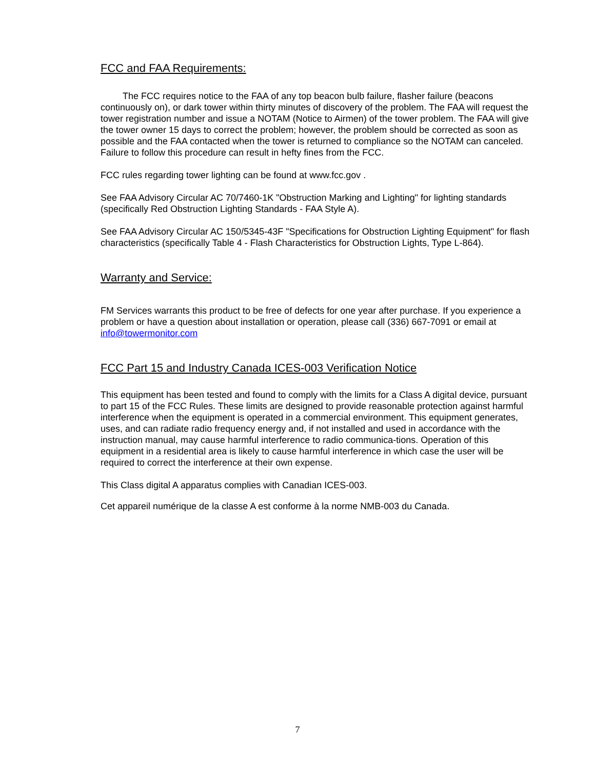FCC and FAA Requirements:
The FCC requires notice to the FAA of any top beacon bulb failure, flasher failure (beacons continuously on), or dark tower within thirty minutes of discovery of the problem. The FAA will request the tower registration number and issue a NOTAM (Notice to Airmen) of the tower problem. The FAA will give the tower owner 15 days to correct the problem; however, the problem should be corrected as soon as possible and the FAA contacted when the tower is returned to compliance so the NOTAM can canceled. Failure to follow this procedure can result in hefty fines from the FCC.
FCC rules regarding tower lighting can be found at www.fcc.gov .
See FAA Advisory Circular AC 70/7460-1K "Obstruction Marking and Lighting" for lighting standards (specifically Red Obstruction Lighting Standards - FAA Style A).
See FAA Advisory Circular AC 150/5345-43F "Specifications for Obstruction Lighting Equipment" for flash characteristics (specifically Table 4 - Flash Characteristics for Obstruction Lights, Type L-864).
Warranty and Service:
FM Services warrants this product to be free of defects for one year after purchase. If you experience a problem or have a question about installation or operation, please call (336) 667-7091 or email at info@towermonitor.com
FCC Part 15 and Industry Canada ICES-003 Verification Notice
This equipment has been tested and found to comply with the limits for a Class A digital device, pursuant to part 15 of the FCC Rules. These limits are designed to provide reasonable protection against harmful interference when the equipment is operated in a commercial environment. This equipment generates, uses, and can radiate radio frequency energy and, if not installed and used in accordance with the instruction manual, may cause harmful interference to radio communica-tions. Operation of this equipment in a residential area is likely to cause harmful interference in which case the user will be required to correct the interference at their own expense.
This Class digital A apparatus complies with Canadian ICES-003.
Cet appareil numérique de la classe A est conforme à la norme NMB-003 du Canada.
7